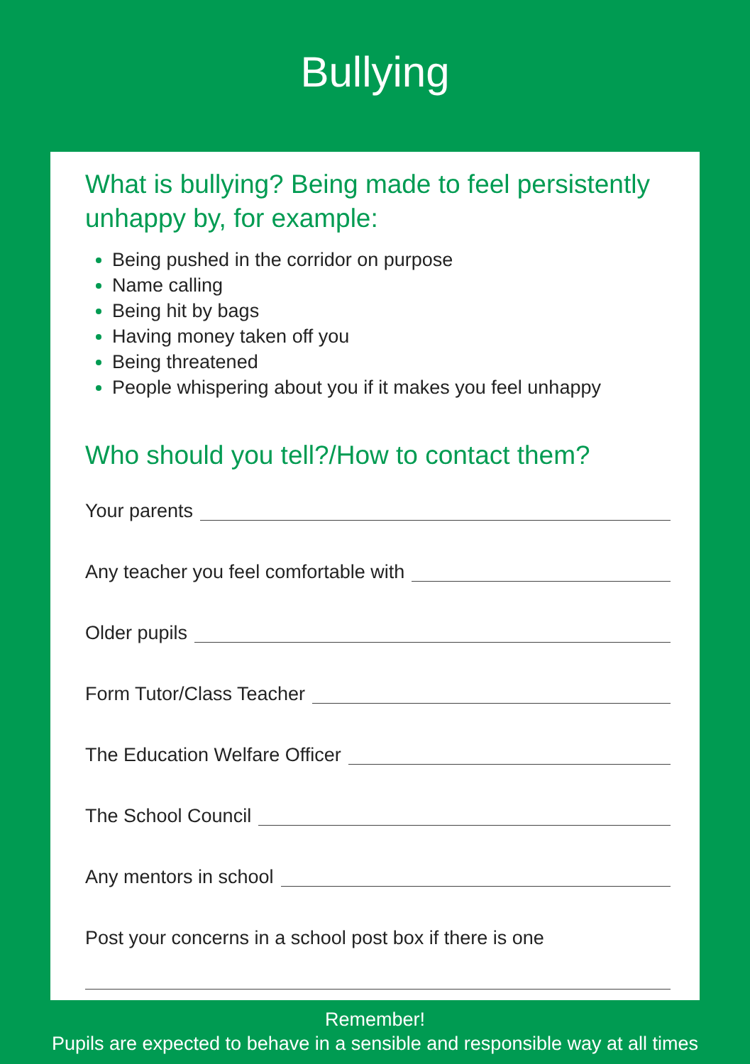Bullying
What is bullying? Being made to feel persistently unhappy by, for example:
Being pushed in the corridor on purpose
Name calling
Being hit by bags
Having money taken off you
Being threatened
People whispering about you if it makes you feel unhappy
Who should you tell?/How to contact them?
Your parents
Any teacher you feel comfortable with
Older pupils
Form Tutor/Class Teacher
The Education Welfare Officer
The School Council
Any mentors in school
Post your concerns in a school post box if there is one
Remember!
Pupils are expected to behave in a sensible and responsible way at all times